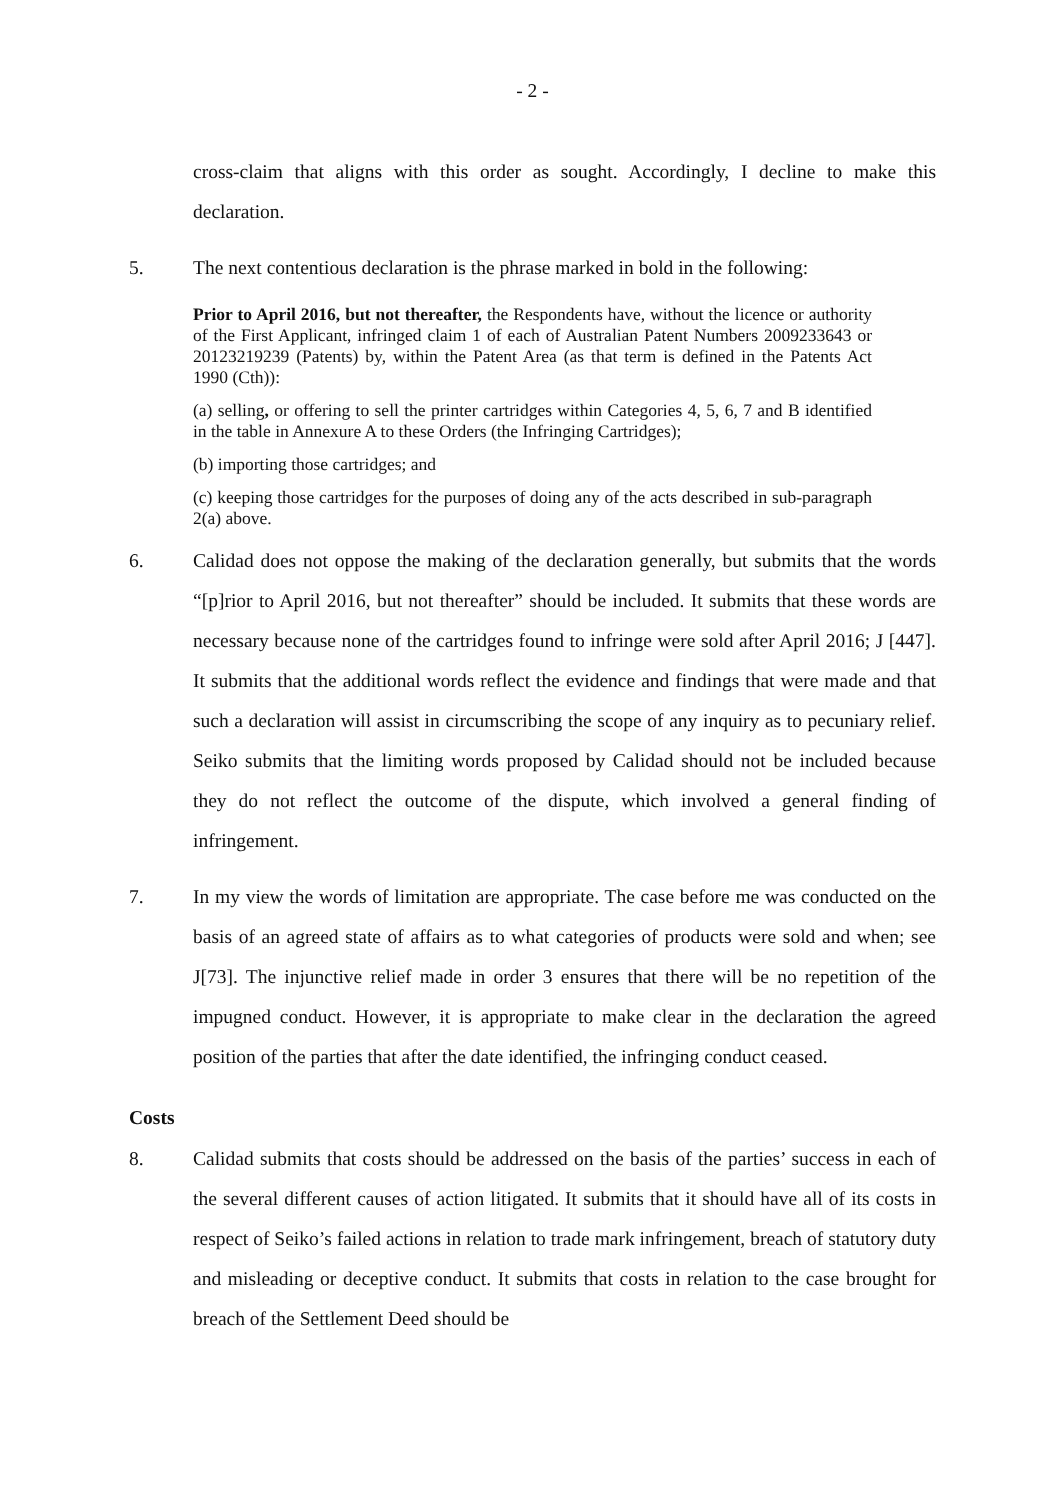- 2 -
cross-claim that aligns with this order as sought. Accordingly, I decline to make this declaration.
5. The next contentious declaration is the phrase marked in bold in the following:
Prior to April 2016, but not thereafter, the Respondents have, without the licence or authority of the First Applicant, infringed claim 1 of each of Australian Patent Numbers 2009233643 or 20123219239 (Patents) by, within the Patent Area (as that term is defined in the Patents Act 1990 (Cth)):
(a) selling, or offering to sell the printer cartridges within Categories 4, 5, 6, 7 and B identified in the table in Annexure A to these Orders (the Infringing Cartridges);
(b) importing those cartridges; and
(c) keeping those cartridges for the purposes of doing any of the acts described in sub-paragraph 2(a) above.
6. Calidad does not oppose the making of the declaration generally, but submits that the words “[p]rior to April 2016, but not thereafter” should be included. It submits that these words are necessary because none of the cartridges found to infringe were sold after April 2016; J [447]. It submits that the additional words reflect the evidence and findings that were made and that such a declaration will assist in circumscribing the scope of any inquiry as to pecuniary relief. Seiko submits that the limiting words proposed by Calidad should not be included because they do not reflect the outcome of the dispute, which involved a general finding of infringement.
7. In my view the words of limitation are appropriate. The case before me was conducted on the basis of an agreed state of affairs as to what categories of products were sold and when; see J[73]. The injunctive relief made in order 3 ensures that there will be no repetition of the impugned conduct. However, it is appropriate to make clear in the declaration the agreed position of the parties that after the date identified, the infringing conduct ceased.
Costs
8. Calidad submits that costs should be addressed on the basis of the parties’ success in each of the several different causes of action litigated. It submits that it should have all of its costs in respect of Seiko’s failed actions in relation to trade mark infringement, breach of statutory duty and misleading or deceptive conduct. It submits that costs in relation to the case brought for breach of the Settlement Deed should be